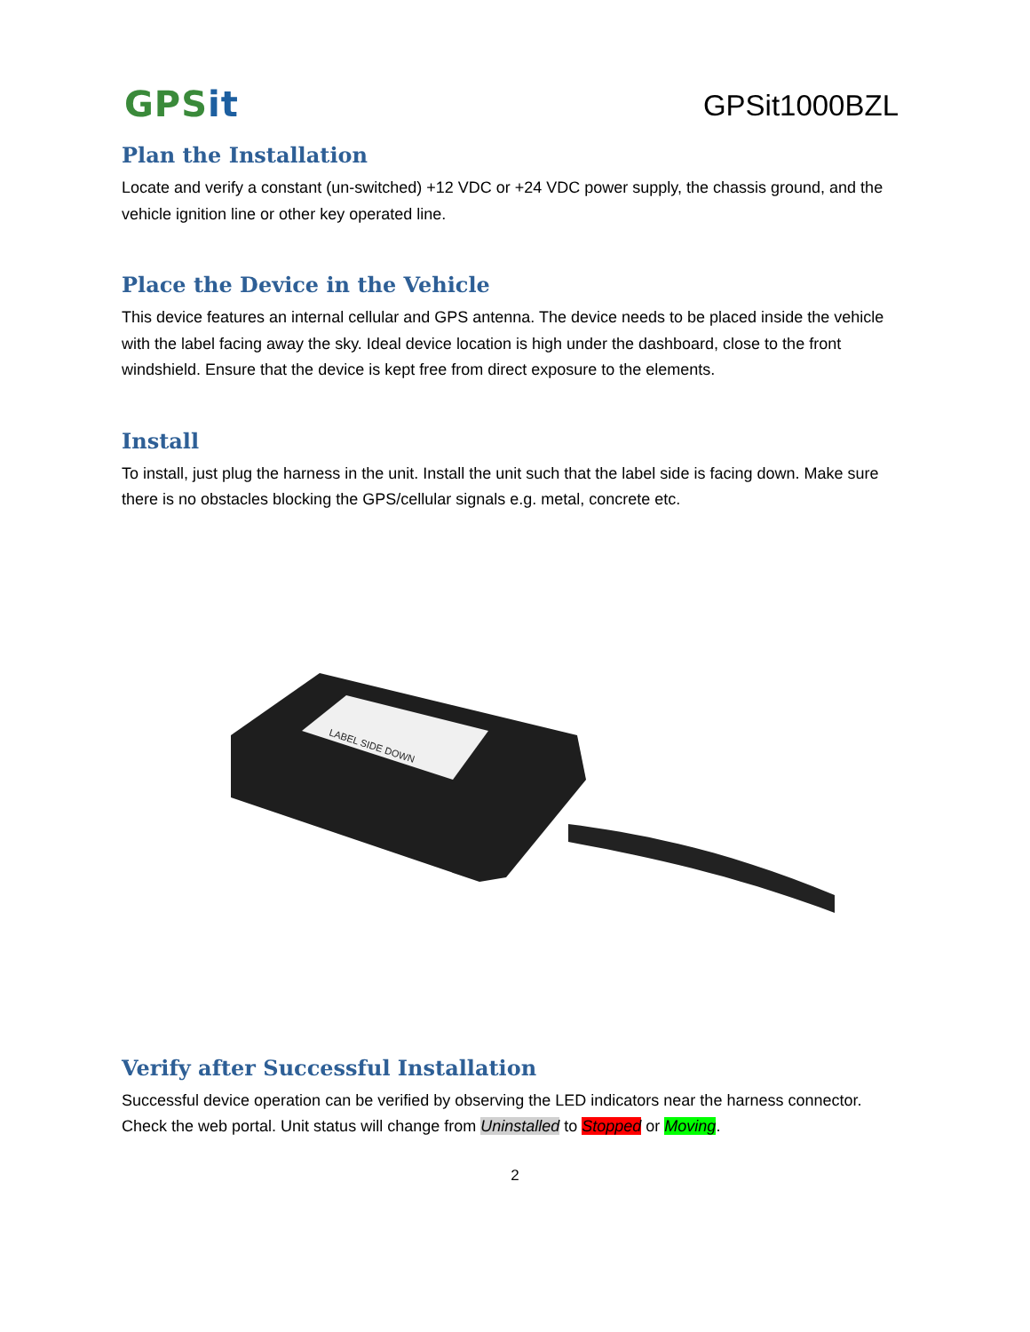GPSit
GPSit1000BZL
Plan the Installation
Locate and verify a constant (un-switched) +12 VDC or +24 VDC power supply, the chassis ground, and the vehicle ignition line or other key operated line.
Place the Device in the Vehicle
This device features an internal cellular and GPS antenna. The device needs to be placed inside the vehicle with the label facing away the sky. Ideal device location is high under the dashboard, close to the front windshield. Ensure that the device is kept free from direct exposure to the elements.
Install
To install, just plug the harness in the unit. Install the unit such that the label side is facing down. Make sure there is no obstacles blocking the GPS/cellular signals e.g. metal, concrete etc.
LABEL SIDE DOWN
Verify after Successful Installation
Successful device operation can be verified by observing the LED indicators near the harness connector. Check the web portal. Unit status will change from Uninstalled to Stopped or Moving.
2